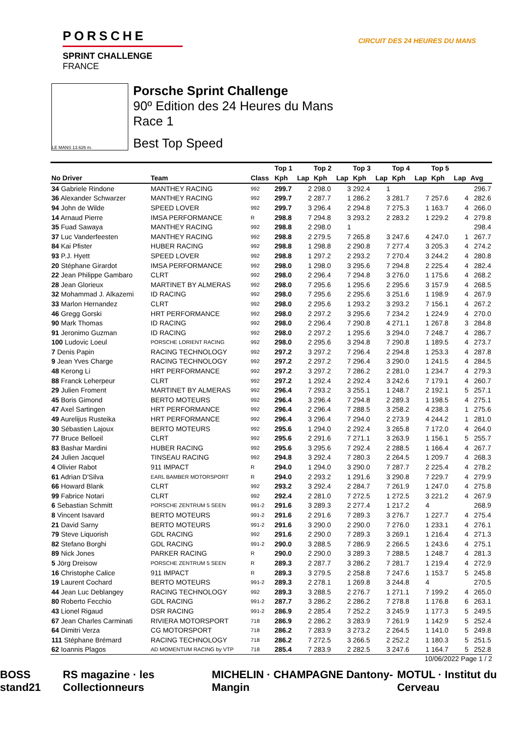PORSCHE
SPRINT CHALLENGE
FRANCE
CIRCUIT DES 24 HEURES DU MANS
LE MANS 13.626 m.
Porsche Sprint Challenge
90º Edition des 24 Heures du Mans
Race 1
Best Top Speed
| | | | Top 1 | | Top 2 | | Top 3 | | Top 4 | | Top 5 | | |
| --- | --- | --- | --- | --- | --- | --- | --- | --- | --- | --- | --- | --- | --- |
| No Driver | Team | Class | Kph | Lap | Kph | Lap | Kph | Lap | Kph | Lap | Kph | Lap | Avg |
| 34 Gabriele Rindone | MANTHEY RACING | 992 | 299.7 | 2 | 298.0 | 3 | 292.4 | 1 | | | | | 296.7 |
| 36 Alexander Schwarzer | MANTHEY RACING | 992 | 299.7 | 2 | 287.7 | 1 | 286.2 | 3 | 281.7 | 7 | 257.6 | 4 | 282.6 |
| 94 John de Wilde | SPEED LOVER | 992 | 299.7 | 3 | 296.4 | 2 | 294.8 | 7 | 275.3 | 1 | 163.7 | 4 | 266.0 |
| 14 Arnaud Pierre | IMSA PERFORMANCE | R | 298.8 | 7 | 294.8 | 3 | 293.2 | 2 | 283.2 | 1 | 229.2 | 4 | 279.8 |
| 35 Fuad Sawaya | MANTHEY RACING | 992 | 298.8 | 2 | 298.0 | 1 | | | | | | | 298.4 |
| 37 Luc Vanderfeesten | MANTHEY RACING | 992 | 298.8 | 2 | 279.5 | 7 | 265.8 | 3 | 247.6 | 4 | 247.0 | 1 | 267.7 |
| 84 Kai Pfister | HUBER RACING | 992 | 298.8 | 1 | 298.8 | 2 | 290.8 | 7 | 277.4 | 3 | 205.3 | 4 | 274.2 |
| 93 P.J. Hyett | SPEED LOVER | 992 | 298.8 | 1 | 297.2 | 2 | 293.2 | 7 | 270.4 | 3 | 244.2 | 4 | 280.8 |
| 20 Stéphane Girardot | IMSA PERFORMANCE | 992 | 298.0 | 1 | 298.0 | 3 | 295.6 | 7 | 294.8 | 2 | 225.4 | 4 | 282.4 |
| 22 Jean Philippe Gambaro | CLRT | 992 | 298.0 | 2 | 296.4 | 7 | 294.8 | 3 | 276.0 | 1 | 175.6 | 4 | 268.2 |
| 28 Jean Glorieux | MARTINET BY ALMERAS | 992 | 298.0 | 7 | 295.6 | 1 | 295.6 | 2 | 295.6 | 3 | 157.9 | 4 | 268.5 |
| 32 Mohammad J. Alkazemi | ID RACING | 992 | 298.0 | 7 | 295.6 | 2 | 295.6 | 3 | 251.6 | 1 | 198.9 | 4 | 267.9 |
| 33 Marlon Hernandez | CLRT | 992 | 298.0 | 2 | 295.6 | 1 | 293.2 | 3 | 293.2 | 7 | 156.1 | 4 | 267.2 |
| 46 Gregg Gorski | HRT PERFORMANCE | 992 | 298.0 | 2 | 297.2 | 3 | 295.6 | 7 | 234.2 | 1 | 224.9 | 4 | 270.0 |
| 90 Mark Thomas | ID RACING | 992 | 298.0 | 2 | 296.4 | 7 | 290.8 | 4 | 271.1 | 1 | 267.8 | 3 | 284.8 |
| 91 Jeronimo Guzman | ID RACING | 992 | 298.0 | 2 | 297.2 | 1 | 295.6 | 3 | 294.0 | 7 | 248.7 | 4 | 286.7 |
| 100 Ludovic Loeul | PORSCHE LORIENT RACING | 992 | 298.0 | 2 | 295.6 | 3 | 294.8 | 7 | 290.8 | 1 | 189.5 | 4 | 273.7 |
| 7 Denis Papin | RACING TECHNOLOGY | 992 | 297.2 | 3 | 297.2 | 7 | 296.4 | 2 | 294.8 | 1 | 253.3 | 4 | 287.8 |
| 9 Jean Yves Charge | RACING TECHNOLOGY | 992 | 297.2 | 2 | 297.2 | 7 | 296.4 | 3 | 290.0 | 1 | 241.5 | 4 | 284.5 |
| 48 Kerong Li | HRT PERFORMANCE | 992 | 297.2 | 3 | 297.2 | 7 | 286.2 | 2 | 281.0 | 1 | 234.7 | 4 | 279.3 |
| 88 Franck Leherpeur | CLRT | 992 | 297.2 | 1 | 292.4 | 2 | 292.4 | 3 | 242.6 | 7 | 179.1 | 4 | 260.7 |
| 29 Julien Froment | MARTINET BY ALMERAS | 992 | 296.4 | 7 | 293.2 | 3 | 255.1 | 1 | 248.7 | 2 | 192.1 | 5 | 257.1 |
| 45 Boris Gimond | BERTO MOTEURS | 992 | 296.4 | 3 | 296.4 | 7 | 294.8 | 2 | 289.3 | 1 | 198.5 | 4 | 275.1 |
| 47 Axel Sartingen | HRT PERFORMANCE | 992 | 296.4 | 2 | 296.4 | 7 | 288.5 | 3 | 258.2 | 4 | 238.3 | 1 | 275.6 |
| 49 Aurelijus Rusteika | HRT PERFORMANCE | 992 | 296.4 | 3 | 296.4 | 7 | 294.0 | 2 | 273.9 | 4 | 244.2 | 1 | 281.0 |
| 30 Sébastien Lajoux | BERTO MOTEURS | 992 | 295.6 | 1 | 294.0 | 2 | 292.4 | 3 | 265.8 | 7 | 172.0 | 4 | 264.0 |
| 77 Bruce Belloeil | CLRT | 992 | 295.6 | 2 | 291.6 | 7 | 271.1 | 3 | 263.9 | 1 | 156.1 | 5 | 255.7 |
| 83 Bashar Mardini | HUBER RACING | 992 | 295.6 | 3 | 295.6 | 7 | 292.4 | 2 | 288.5 | 1 | 166.4 | 4 | 267.7 |
| 24 Julien Jacquel | TINSEAU RACING | 992 | 294.8 | 3 | 292.4 | 7 | 280.3 | 2 | 264.5 | 1 | 209.7 | 4 | 268.3 |
| 4 Olivier Rabot | 911 IMPACT | R | 294.0 | 1 | 294.0 | 3 | 290.0 | 7 | 287.7 | 2 | 225.4 | 4 | 278.2 |
| 61 Adrian D'Silva | EARL BAMBER MOTORSPORT | R | 294.0 | 2 | 293.2 | 1 | 291.6 | 3 | 290.8 | 7 | 229.7 | 4 | 279.9 |
| 66 Howard Blank | CLRT | 992 | 293.2 | 3 | 292.4 | 2 | 284.7 | 7 | 261.9 | 1 | 247.0 | 4 | 275.8 |
| 99 Fabrice Notari | CLRT | 992 | 292.4 | 2 | 281.0 | 7 | 272.5 | 1 | 272.5 | 3 | 221.2 | 4 | 267.9 |
| 6 Sebastian Schmitt | PORSCHE ZENTRUM 5 SEEN | 991-2 | 291.6 | 3 | 289.3 | 2 | 277.4 | 1 | 217.2 | 4 | | | 268.9 |
| 8 Vincent Isavard | BERTO MOTEURS | 991-2 | 291.6 | 2 | 291.6 | 7 | 289.3 | 3 | 276.7 | 1 | 227.7 | 4 | 275.4 |
| 21 David Sarny | BERTO MOTEURS | 991-2 | 291.6 | 3 | 290.0 | 2 | 290.0 | 7 | 276.0 | 1 | 233.1 | 4 | 276.1 |
| 79 Steve Liquorish | GDL RACING | 992 | 291.6 | 2 | 290.0 | 7 | 289.3 | 3 | 269.1 | 1 | 216.4 | 4 | 271.3 |
| 82 Stefano Borghi | GDL RACING | 991-2 | 290.0 | 3 | 288.5 | 7 | 286.9 | 2 | 266.5 | 1 | 243.6 | 4 | 275.1 |
| 89 Nick Jones | PARKER RACING | R | 290.0 | 2 | 290.0 | 3 | 289.3 | 7 | 288.5 | 1 | 248.7 | 4 | 281.3 |
| 5 Jörg Dreisow | PORSCHE ZENTRUM 5 SEEN | R | 289.3 | 2 | 287.7 | 3 | 286.2 | 7 | 281.7 | 1 | 219.4 | 4 | 272.9 |
| 16 Christophe Calice | 911 IMPACT | R | 289.3 | 3 | 279.5 | 2 | 258.8 | 7 | 247.6 | 1 | 153.7 | 5 | 245.8 |
| 19 Laurent Cochard | BERTO MOTEURS | 991-2 | 289.3 | 2 | 278.1 | 1 | 269.8 | 3 | 244.8 | 4 | | | 270.5 |
| 44 Jean Luc Deblangey | RACING TECHNOLOGY | 992 | 289.3 | 3 | 288.5 | 2 | 276.7 | 1 | 271.1 | 7 | 199.2 | 4 | 265.0 |
| 80 Roberto Fecchio | GDL RACING | 991-2 | 287.7 | 3 | 286.2 | 2 | 286.2 | 7 | 278.8 | 1 | 176.8 | 6 | 263.1 |
| 43 Lionel Rigaud | DSR RACING | 991-2 | 286.9 | 2 | 285.4 | 7 | 252.2 | 3 | 245.9 | 1 | 177.3 | 5 | 249.5 |
| 67 Jean Charles Carminati | RIVIERA MOTORSPORT | 718 | 286.9 | 2 | 286.2 | 3 | 283.9 | 7 | 261.9 | 1 | 142.9 | 5 | 252.4 |
| 64 Dimitri Verza | CG MOTORSPORT | 718 | 286.2 | 7 | 283.9 | 3 | 273.2 | 2 | 264.5 | 1 | 141.0 | 5 | 249.8 |
| 111 Stéphane Brémard | RACING TECHNOLOGY | 718 | 286.2 | 7 | 272.5 | 3 | 266.5 | 2 | 252.2 | 1 | 180.3 | 5 | 251.5 |
| 62 Ioannis Plagos | AD MOMENTUM RACING by VTP | 718 | 285.4 | 7 | 283.9 | 2 | 282.5 | 3 | 247.6 | 1 | 164.7 | 5 | 252.8 |
10/06/2022 Page 1 / 2
BOSS stand21 RS magazine · les Collectionneurs MICHELIN · CHAMPAGNE Dantony-Mangin MOTUL · Institut du Cerveau